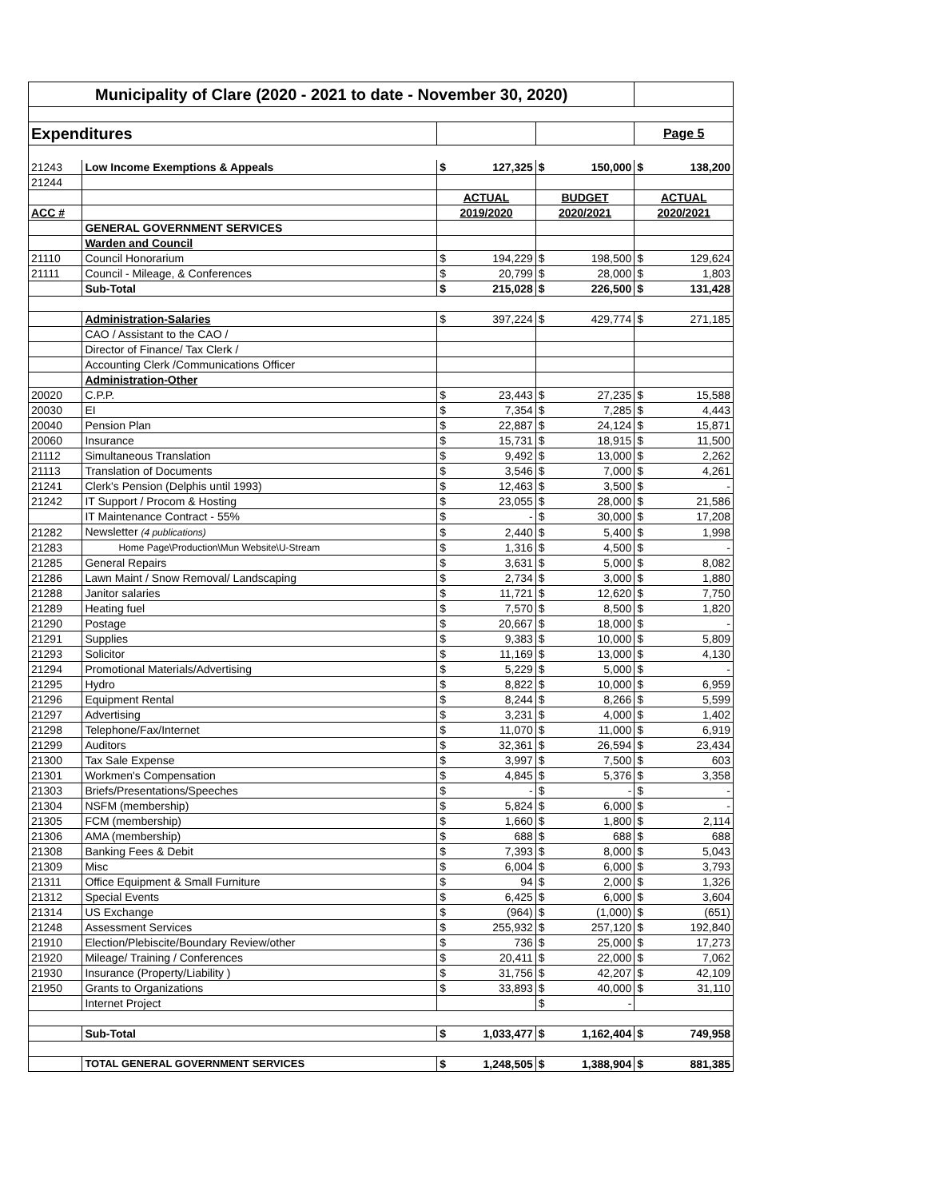| Municipality of Clare (2020 - 2021 to date - November 30, 2020) | | | | | | | |
| Expenditures | | | | | | Page 5 | |
| 21243 | Low Income Exemptions & Appeals | $ | 127,325 | $ | 150,000 | $ | 138,200 |
| 21244 | | | | | | | |
| | | ACTUAL | | BUDGET | | ACTUAL | |
| ACC # | | 2019/2020 | | 2020/2021 | | 2020/2021 | |
| | GENERAL GOVERNMENT SERVICES | | | | | | |
| | Warden and Council | | | | | | |
| 21110 | Council Honorarium | $ | 194,229 | $ | 198,500 | $ | 129,624 |
| 21111 | Council - Mileage, & Conferences | $ | 20,799 | $ | 28,000 | $ | 1,803 |
| | Sub-Total | $ | 215,028 | $ | 226,500 | $ | 131,428 |
| | Administration-Salaries | $ | 397,224 | $ | 429,774 | $ | 271,185 |
| | CAO / Assistant to the CAO / | | | | | | |
| | Director of Finance/ Tax Clerk / | | | | | | |
| | Accounting Clerk /Communications Officer | | | | | | |
| | Administration-Other | | | | | | |
| 20020 | C.P.P. | $ | 23,443 | $ | 27,235 | $ | 15,588 |
| 20030 | EI | $ | 7,354 | $ | 7,285 | $ | 4,443 |
| 20040 | Pension Plan | $ | 22,887 | $ | 24,124 | $ | 15,871 |
| 20060 | Insurance | $ | 15,731 | $ | 18,915 | $ | 11,500 |
| 21112 | Simultaneous Translation | $ | 9,492 | $ | 13,000 | $ | 2,262 |
| 21113 | Translation of Documents | $ | 3,546 | $ | 7,000 | $ | 4,261 |
| 21241 | Clerk's Pension (Delphis until 1993) | $ | 12,463 | $ | 3,500 | $ | - |
| 21242 | IT Support / Procom & Hosting | $ | 23,055 | $ | 28,000 | $ | 21,586 |
| | IT Maintenance Contract - 55% | $ | - | $ | 30,000 | $ | 17,208 |
| 21282 | Newsletter (4 publications) | $ | 2,440 | $ | 5,400 | $ | 1,998 |
| 21283 | Home Page\Production\Mun Website\U-Stream | $ | 1,316 | $ | 4,500 | $ | - |
| 21285 | General Repairs | $ | 3,631 | $ | 5,000 | $ | 8,082 |
| 21286 | Lawn Maint / Snow Removal/ Landscaping | $ | 2,734 | $ | 3,000 | $ | 1,880 |
| 21288 | Janitor salaries | $ | 11,721 | $ | 12,620 | $ | 7,750 |
| 21289 | Heating fuel | $ | 7,570 | $ | 8,500 | $ | 1,820 |
| 21290 | Postage | $ | 20,667 | $ | 18,000 | $ | - |
| 21291 | Supplies | $ | 9,383 | $ | 10,000 | $ | 5,809 |
| 21293 | Solicitor | $ | 11,169 | $ | 13,000 | $ | 4,130 |
| 21294 | Promotional Materials/Advertising | $ | 5,229 | $ | 5,000 | $ | - |
| 21295 | Hydro | $ | 8,822 | $ | 10,000 | $ | 6,959 |
| 21296 | Equipment Rental | $ | 8,244 | $ | 8,266 | $ | 5,599 |
| 21297 | Advertising | $ | 3,231 | $ | 4,000 | $ | 1,402 |
| 21298 | Telephone/Fax/Internet | $ | 11,070 | $ | 11,000 | $ | 6,919 |
| 21299 | Auditors | $ | 32,361 | $ | 26,594 | $ | 23,434 |
| 21300 | Tax Sale Expense | $ | 3,997 | $ | 7,500 | $ | 603 |
| 21301 | Workmen's Compensation | $ | 4,845 | $ | 5,376 | $ | 3,358 |
| 21303 | Briefs/Presentations/Speeches | $ | - | $ | - | $ | - |
| 21304 | NSFM (membership) | $ | 5,824 | $ | 6,000 | $ | - |
| 21305 | FCM (membership) | $ | 1,660 | $ | 1,800 | $ | 2,114 |
| 21306 | AMA (membership) | $ | 688 | $ | 688 | $ | 688 |
| 21308 | Banking Fees & Debit | $ | 7,393 | $ | 8,000 | $ | 5,043 |
| 21309 | Misc | $ | 6,004 | $ | 6,000 | $ | 3,793 |
| 21311 | Office Equipment & Small Furniture | $ | 94 | $ | 2,000 | $ | 1,326 |
| 21312 | Special Events | $ | 6,425 | $ | 6,000 | $ | 3,604 |
| 21314 | US Exchange | $ | (964) | $ | (1,000) | $ | (651) |
| 21248 | Assessment Services | $ | 255,932 | $ | 257,120 | $ | 192,840 |
| 21910 | Election/Plebiscite/Boundary Review/other | $ | 736 | $ | 25,000 | $ | 17,273 |
| 21920 | Mileage/ Training / Conferences | $ | 20,411 | $ | 22,000 | $ | 7,062 |
| 21930 | Insurance (Property/Liability ) | $ | 31,756 | $ | 42,207 | $ | 42,109 |
| 21950 | Grants to Organizations | $ | 33,893 | $ | 40,000 | $ | 31,110 |
| | Internet Project | | | $ | - | | |
| | Sub-Total | $ | 1,033,477 | $ | 1,162,404 | $ | 749,958 |
| | TOTAL GENERAL GOVERNMENT SERVICES | $ | 1,248,505 | $ | 1,388,904 | $ | 881,385 |